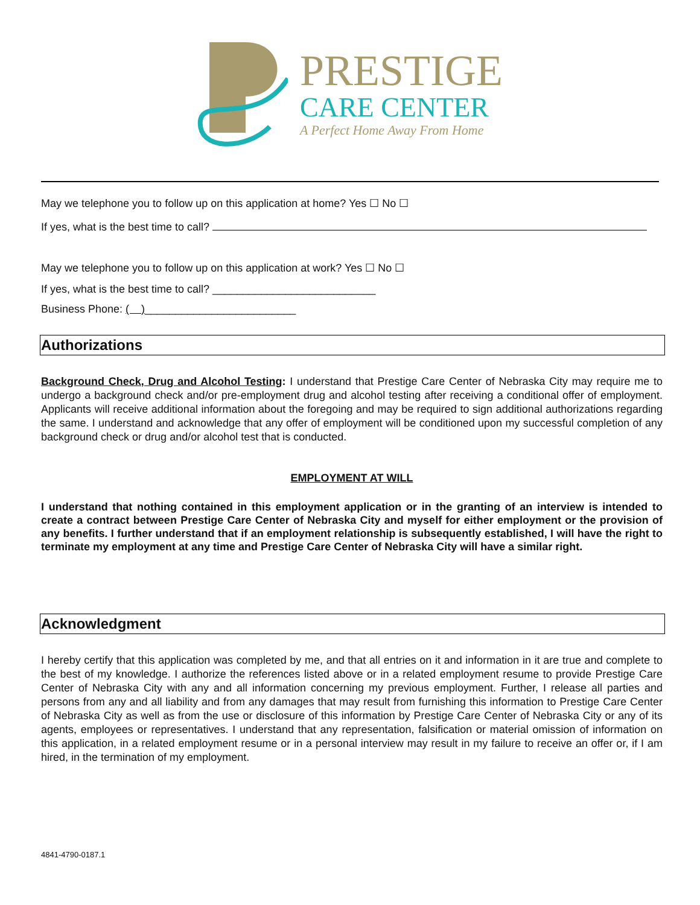PRESTIGE
CARE CENTER
A Perfect Home Away From Home
May we telephone you to follow up on this application at home? Yes ☐ No ☐
If yes, what is the best time to call?
May we telephone you to follow up on this application at work? Yes ☐ No ☐
If yes, what is the best time to call? ___________________________
Business Phone: ( )_________________________
Authorizations
Background Check, Drug and Alcohol Testing: I understand that Prestige Care Center of Nebraska City may require me to undergo a background check and/or pre-employment drug and alcohol testing after receiving a conditional offer of employment. Applicants will receive additional information about the foregoing and may be required to sign additional authorizations regarding the same. I understand and acknowledge that any offer of employment will be conditioned upon my successful completion of any background check or drug and/or alcohol test that is conducted.
EMPLOYMENT AT WILL
I understand that nothing contained in this employment application or in the granting of an interview is intended to create a contract between Prestige Care Center of Nebraska City and myself for either employment or the provision of any benefits. I further understand that if an employment relationship is subsequently established, I will have the right to terminate my employment at any time and Prestige Care Center of Nebraska City will have a similar right.
Acknowledgment
I hereby certify that this application was completed by me, and that all entries on it and information in it are true and complete to the best of my knowledge. I authorize the references listed above or in a related employment resume to provide Prestige Care Center of Nebraska City with any and all information concerning my previous employment. Further, I release all parties and persons from any and all liability and from any damages that may result from furnishing this information to Prestige Care Center of Nebraska City as well as from the use or disclosure of this information by Prestige Care Center of Nebraska City or any of its agents, employees or representatives. I understand that any representation, falsification or material omission of information on this application, in a related employment resume or in a personal interview may result in my failure to receive an offer or, if I am hired, in the termination of my employment.
4841-4790-0187.1